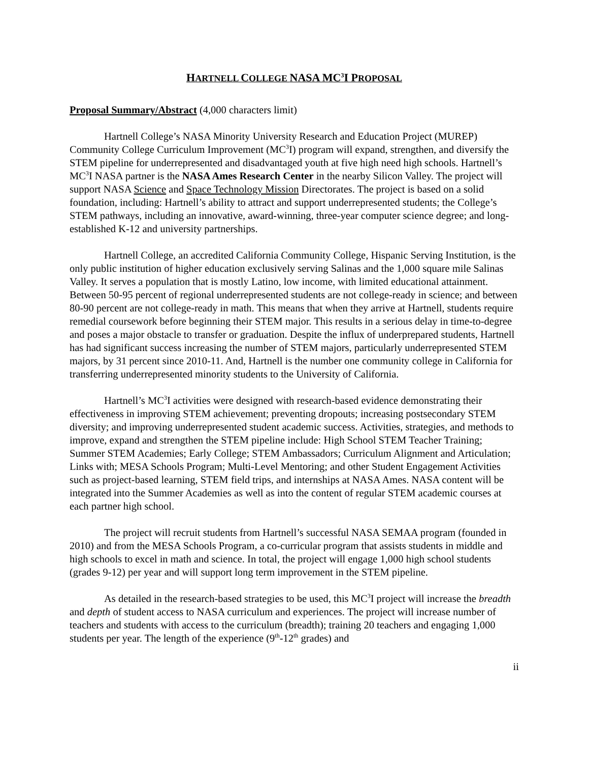HARTNELL COLLEGE NASA MC<sup>3</sup>I PROPOSAL
Proposal Summary/Abstract (4,000 characters limit)
Hartnell College’s NASA Minority University Research and Education Project (MUREP) Community College Curriculum Improvement (MC<sup>3</sup>I) program will expand, strengthen, and diversify the STEM pipeline for underrepresented and disadvantaged youth at five high need high schools. Hartnell’s MC<sup>3</sup>I NASA partner is the NASA Ames Research Center in the nearby Silicon Valley. The project will support NASA Science and Space Technology Mission Directorates. The project is based on a solid foundation, including: Hartnell’s ability to attract and support underrepresented students; the College’s STEM pathways, including an innovative, award-winning, three-year computer science degree; and long-established K-12 and university partnerships.
Hartnell College, an accredited California Community College, Hispanic Serving Institution, is the only public institution of higher education exclusively serving Salinas and the 1,000 square mile Salinas Valley. It serves a population that is mostly Latino, low income, with limited educational attainment. Between 50-95 percent of regional underrepresented students are not college-ready in science; and between 80-90 percent are not college-ready in math. This means that when they arrive at Hartnell, students require remedial coursework before beginning their STEM major. This results in a serious delay in time-to-degree and poses a major obstacle to transfer or graduation. Despite the influx of underprepared students, Hartnell has had significant success increasing the number of STEM majors, particularly underrepresented STEM majors, by 31 percent since 2010-11. And, Hartnell is the number one community college in California for transferring underrepresented minority students to the University of California.
Hartnell’s MC<sup>3</sup>I activities were designed with research-based evidence demonstrating their effectiveness in improving STEM achievement; preventing dropouts; increasing postsecondary STEM diversity; and improving underrepresented student academic success. Activities, strategies, and methods to improve, expand and strengthen the STEM pipeline include: High School STEM Teacher Training; Summer STEM Academies; Early College; STEM Ambassadors; Curriculum Alignment and Articulation; Links with; MESA Schools Program; Multi-Level Mentoring; and other Student Engagement Activities such as project-based learning, STEM field trips, and internships at NASA Ames. NASA content will be integrated into the Summer Academies as well as into the content of regular STEM academic courses at each partner high school.
The project will recruit students from Hartnell’s successful NASA SEMAA program (founded in 2010) and from the MESA Schools Program, a co-curricular program that assists students in middle and high schools to excel in math and science. In total, the project will engage 1,000 high school students (grades 9-12) per year and will support long term improvement in the STEM pipeline.
As detailed in the research-based strategies to be used, this MC<sup>3</sup>I project will increase the breadth and depth of student access to NASA curriculum and experiences. The project will increase number of teachers and students with access to the curriculum (breadth); training 20 teachers and engaging 1,000 students per year. The length of the experience (9<sup>th</sup>-12<sup>th</sup> grades) and
ii